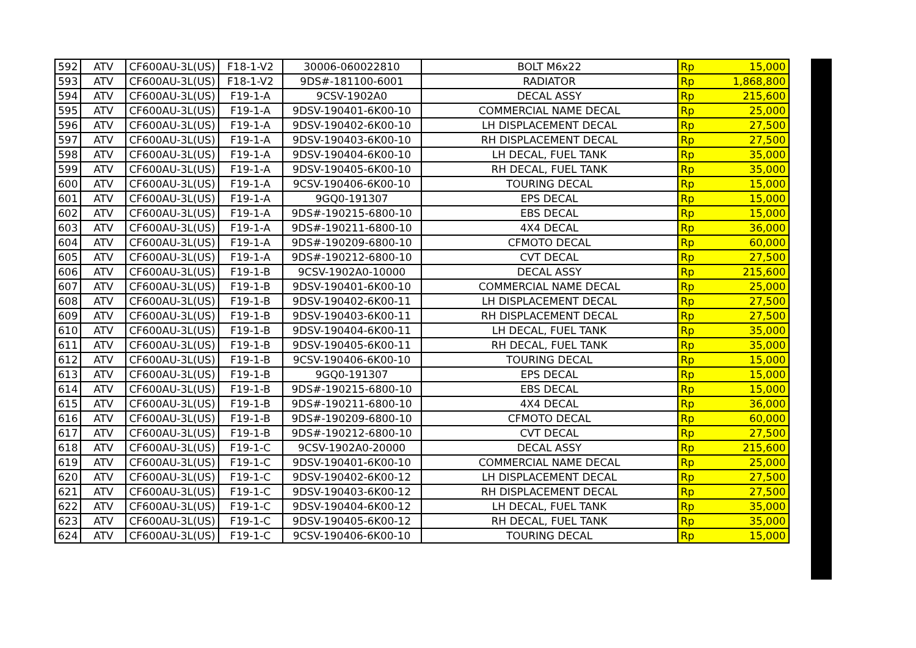| 592 | ATV | CF600AU-3L(US) | F18-1-V2 | 30006-060022810 | BOLT M6x22 | Rp | 15,000 |
| 593 | ATV | CF600AU-3L(US) | F18-1-V2 | 9DS#-181100-6001 | RADIATOR | Rp | 1,868,800 |
| 594 | ATV | CF600AU-3L(US) | F19-1-A | 9CSV-1902A0 | DECAL ASSY | Rp | 215,600 |
| 595 | ATV | CF600AU-3L(US) | F19-1-A | 9DSV-190401-6K00-10 | COMMERCIAL NAME DECAL | Rp | 25,000 |
| 596 | ATV | CF600AU-3L(US) | F19-1-A | 9DSV-190402-6K00-10 | LH DISPLACEMENT DECAL | Rp | 27,500 |
| 597 | ATV | CF600AU-3L(US) | F19-1-A | 9DSV-190403-6K00-10 | RH DISPLACEMENT DECAL | Rp | 27,500 |
| 598 | ATV | CF600AU-3L(US) | F19-1-A | 9DSV-190404-6K00-10 | LH DECAL, FUEL TANK | Rp | 35,000 |
| 599 | ATV | CF600AU-3L(US) | F19-1-A | 9DSV-190405-6K00-10 | RH DECAL, FUEL TANK | Rp | 35,000 |
| 600 | ATV | CF600AU-3L(US) | F19-1-A | 9CSV-190406-6K00-10 | TOURING DECAL | Rp | 15,000 |
| 601 | ATV | CF600AU-3L(US) | F19-1-A | 9GQ0-191307 | EPS DECAL | Rp | 15,000 |
| 602 | ATV | CF600AU-3L(US) | F19-1-A | 9DS#-190215-6800-10 | EBS DECAL | Rp | 15,000 |
| 603 | ATV | CF600AU-3L(US) | F19-1-A | 9DS#-190211-6800-10 | 4X4 DECAL | Rp | 36,000 |
| 604 | ATV | CF600AU-3L(US) | F19-1-A | 9DS#-190209-6800-10 | CFMOTO DECAL | Rp | 60,000 |
| 605 | ATV | CF600AU-3L(US) | F19-1-A | 9DS#-190212-6800-10 | CVT DECAL | Rp | 27,500 |
| 606 | ATV | CF600AU-3L(US) | F19-1-B | 9CSV-1902A0-10000 | DECAL ASSY | Rp | 215,600 |
| 607 | ATV | CF600AU-3L(US) | F19-1-B | 9DSV-190401-6K00-10 | COMMERCIAL NAME DECAL | Rp | 25,000 |
| 608 | ATV | CF600AU-3L(US) | F19-1-B | 9DSV-190402-6K00-11 | LH DISPLACEMENT DECAL | Rp | 27,500 |
| 609 | ATV | CF600AU-3L(US) | F19-1-B | 9DSV-190403-6K00-11 | RH DISPLACEMENT DECAL | Rp | 27,500 |
| 610 | ATV | CF600AU-3L(US) | F19-1-B | 9DSV-190404-6K00-11 | LH DECAL, FUEL TANK | Rp | 35,000 |
| 611 | ATV | CF600AU-3L(US) | F19-1-B | 9DSV-190405-6K00-11 | RH DECAL, FUEL TANK | Rp | 35,000 |
| 612 | ATV | CF600AU-3L(US) | F19-1-B | 9CSV-190406-6K00-10 | TOURING DECAL | Rp | 15,000 |
| 613 | ATV | CF600AU-3L(US) | F19-1-B | 9GQ0-191307 | EPS DECAL | Rp | 15,000 |
| 614 | ATV | CF600AU-3L(US) | F19-1-B | 9DS#-190215-6800-10 | EBS DECAL | Rp | 15,000 |
| 615 | ATV | CF600AU-3L(US) | F19-1-B | 9DS#-190211-6800-10 | 4X4 DECAL | Rp | 36,000 |
| 616 | ATV | CF600AU-3L(US) | F19-1-B | 9DS#-190209-6800-10 | CFMOTO DECAL | Rp | 60,000 |
| 617 | ATV | CF600AU-3L(US) | F19-1-B | 9DS#-190212-6800-10 | CVT DECAL | Rp | 27,500 |
| 618 | ATV | CF600AU-3L(US) | F19-1-C | 9CSV-1902A0-20000 | DECAL ASSY | Rp | 215,600 |
| 619 | ATV | CF600AU-3L(US) | F19-1-C | 9DSV-190401-6K00-10 | COMMERCIAL NAME DECAL | Rp | 25,000 |
| 620 | ATV | CF600AU-3L(US) | F19-1-C | 9DSV-190402-6K00-12 | LH DISPLACEMENT DECAL | Rp | 27,500 |
| 621 | ATV | CF600AU-3L(US) | F19-1-C | 9DSV-190403-6K00-12 | RH DISPLACEMENT DECAL | Rp | 27,500 |
| 622 | ATV | CF600AU-3L(US) | F19-1-C | 9DSV-190404-6K00-12 | LH DECAL, FUEL TANK | Rp | 35,000 |
| 623 | ATV | CF600AU-3L(US) | F19-1-C | 9DSV-190405-6K00-12 | RH DECAL, FUEL TANK | Rp | 35,000 |
| 624 | ATV | CF600AU-3L(US) | F19-1-C | 9CSV-190406-6K00-10 | TOURING DECAL | Rp | 15,000 |